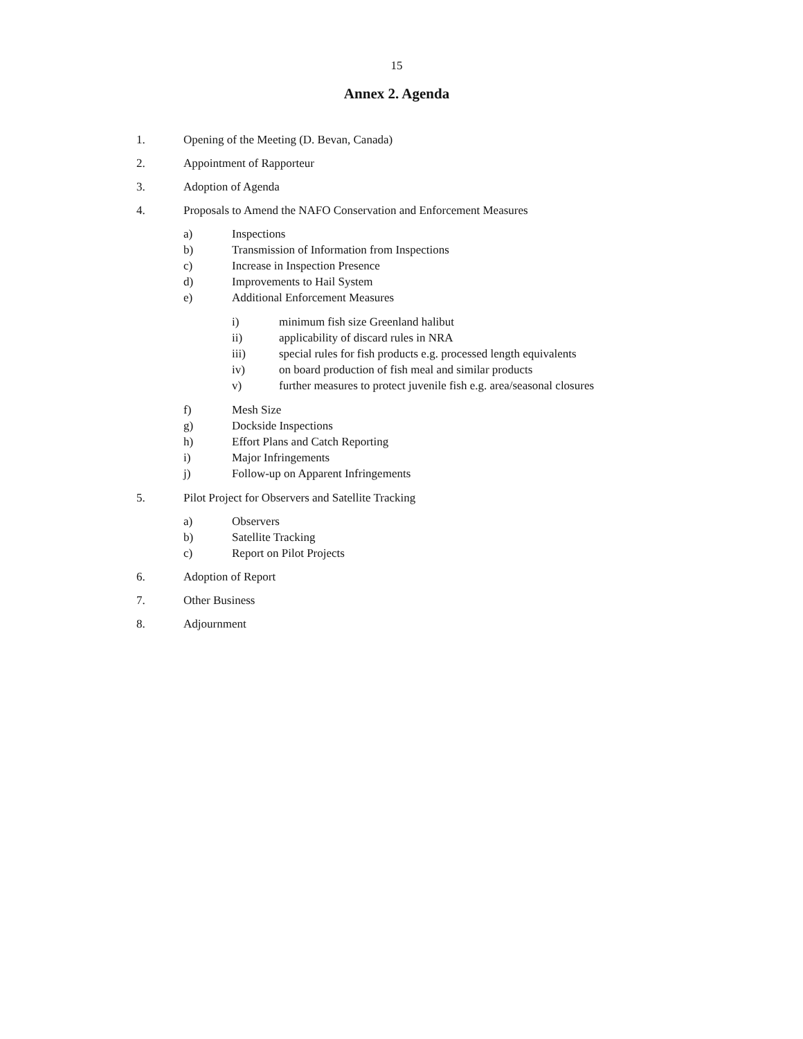15
Annex 2. Agenda
1. Opening of the Meeting (D. Bevan, Canada)
2. Appointment of Rapporteur
3. Adoption of Agenda
4. Proposals to Amend the NAFO Conservation and Enforcement Measures
a) Inspections
b) Transmission of Information from Inspections
c) Increase in Inspection Presence
d) Improvements to Hail System
e) Additional Enforcement Measures
i) minimum fish size Greenland halibut
ii) applicability of discard rules in NRA
iii) special rules for fish products e.g. processed length equivalents
iv) on board production of fish meal and similar products
v) further measures to protect juvenile fish e.g. area/seasonal closures
f) Mesh Size
g) Dockside Inspections
h) Effort Plans and Catch Reporting
i) Major Infringements
j) Follow-up on Apparent Infringements
5. Pilot Project for Observers and Satellite Tracking
a) Observers
b) Satellite Tracking
c) Report on Pilot Projects
6. Adoption of Report
7. Other Business
8. Adjournment